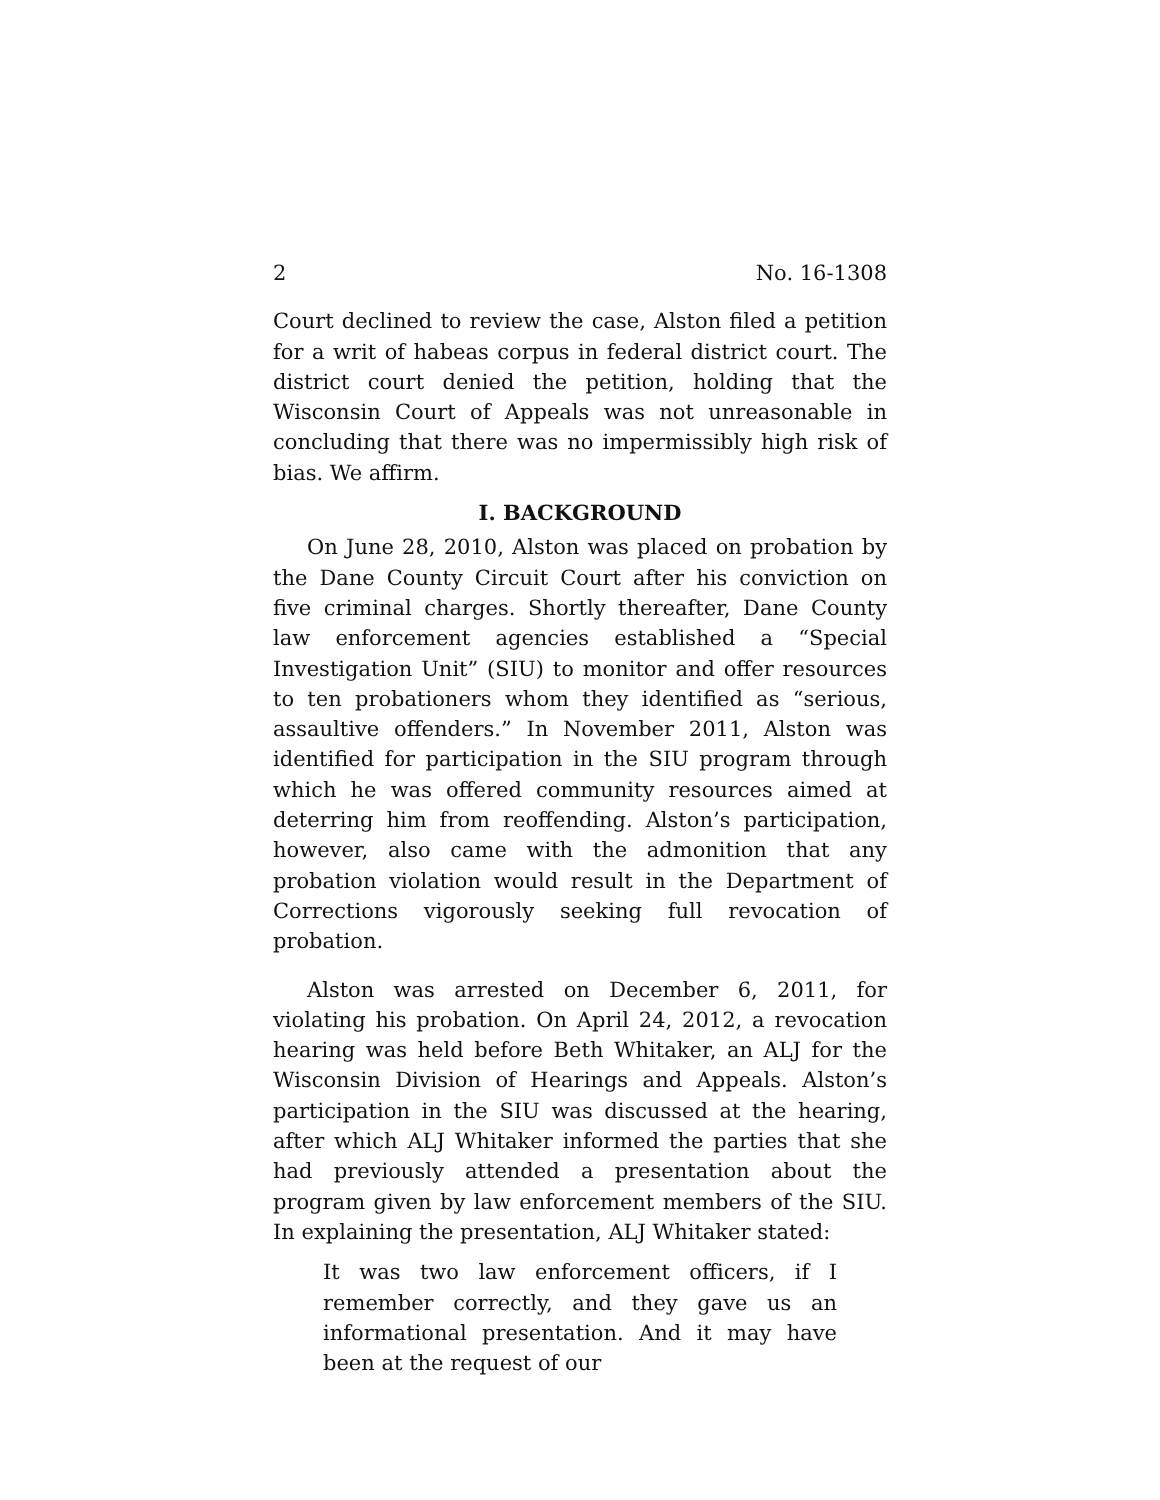2 No. 16-1308
Court declined to review the case, Alston filed a petition for a writ of habeas corpus in federal district court. The district court denied the petition, holding that the Wisconsin Court of Appeals was not unreasonable in concluding that there was no impermissibly high risk of bias. We affirm.
I. BACKGROUND
On June 28, 2010, Alston was placed on probation by the Dane County Circuit Court after his conviction on five criminal charges. Shortly thereafter, Dane County law enforcement agencies established a “Special Investigation Unit” (SIU) to monitor and offer resources to ten probationers whom they identified as “serious, assaultive offenders.” In November 2011, Alston was identified for participation in the SIU program through which he was offered community resources aimed at deterring him from reoffending. Alston’s participation, however, also came with the admonition that any probation violation would result in the Department of Corrections vigorously seeking full revocation of probation.
Alston was arrested on December 6, 2011, for violating his probation. On April 24, 2012, a revocation hearing was held before Beth Whitaker, an ALJ for the Wisconsin Division of Hearings and Appeals. Alston’s participation in the SIU was discussed at the hearing, after which ALJ Whitaker informed the parties that she had previously attended a presentation about the program given by law enforcement members of the SIU. In explaining the presentation, ALJ Whitaker stated:
It was two law enforcement officers, if I remember correctly, and they gave us an informational presentation. And it may have been at the request of our